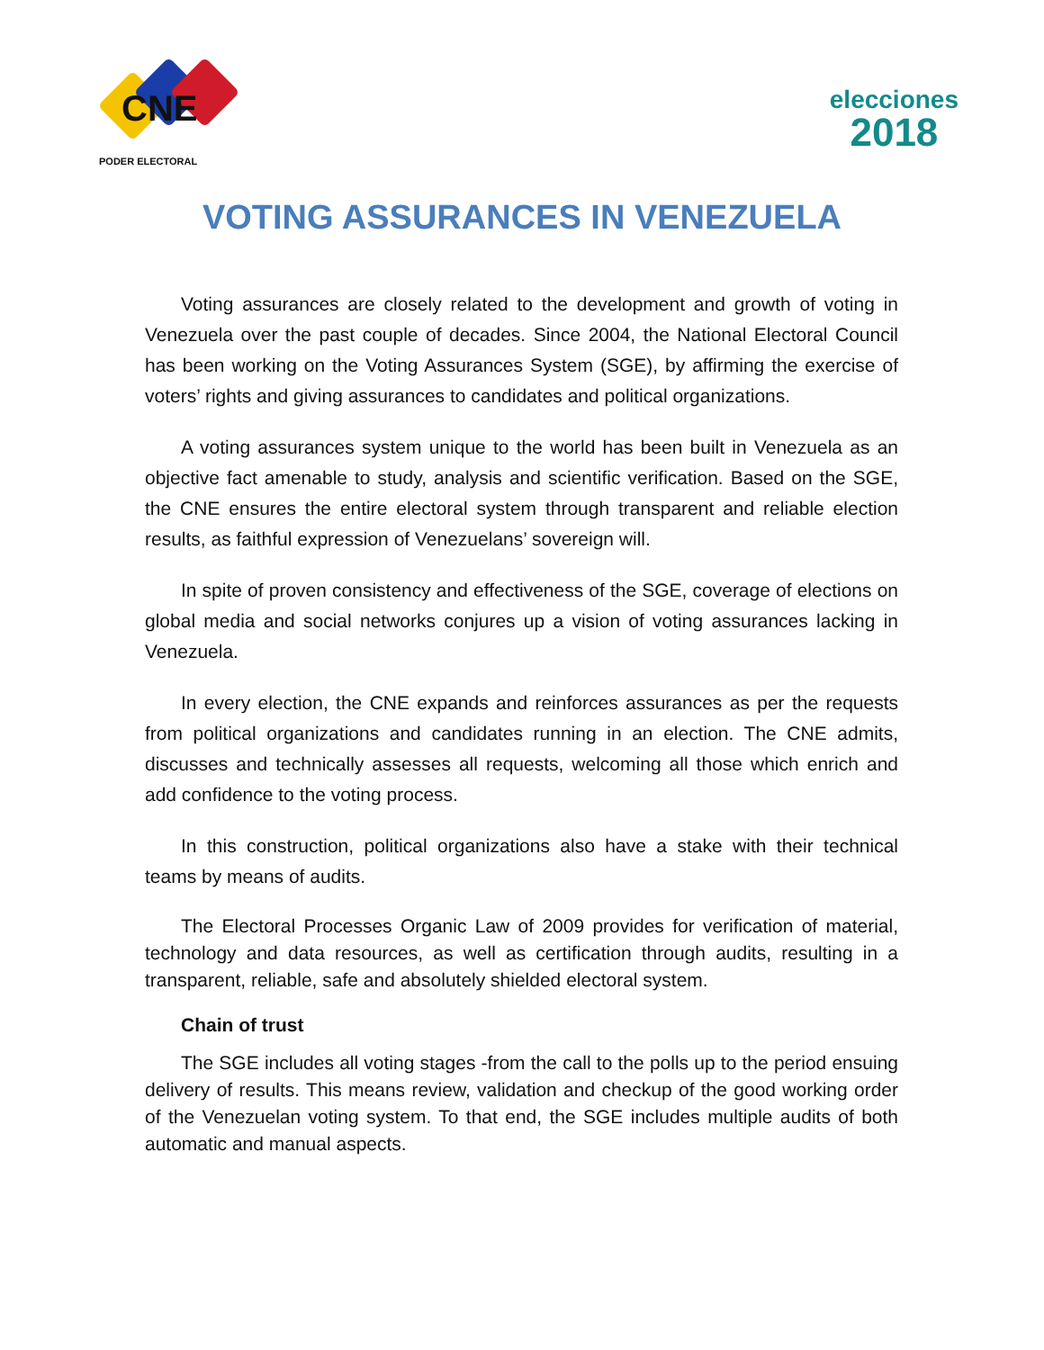CNE
PODER ELECTORAL
elecciones
2018
VOTING ASSURANCES IN VENEZUELA
Voting assurances are closely related to the development and growth of voting in Venezuela over the past couple of decades. Since 2004, the National Electoral Council has been working on the Voting Assurances System (SGE), by affirming the exercise of voters’ rights and giving assurances to candidates and political organizations.
A voting assurances system unique to the world has been built in Venezuela as an objective fact amenable to study, analysis and scientific verification. Based on the SGE, the CNE ensures the entire electoral system through transparent and reliable election results, as faithful expression of Venezuelans’ sovereign will.
In spite of proven consistency and effectiveness of the SGE, coverage of elections on global media and social networks conjures up a vision of voting assurances lacking in Venezuela.
In every election, the CNE expands and reinforces assurances as per the requests from political organizations and candidates running in an election. The CNE admits, discusses and technically assesses all requests, welcoming all those which enrich and add confidence to the voting process.
In this construction, political organizations also have a stake with their technical teams by means of audits.
The Electoral Processes Organic Law of 2009 provides for verification of material, technology and data resources, as well as certification through audits, resulting in a transparent, reliable, safe and absolutely shielded electoral system.
Chain of trust
The SGE includes all voting stages -from the call to the polls up to the period ensuing delivery of results. This means review, validation and checkup of the good working order of the Venezuelan voting system. To that end, the SGE includes multiple audits of both automatic and manual aspects.